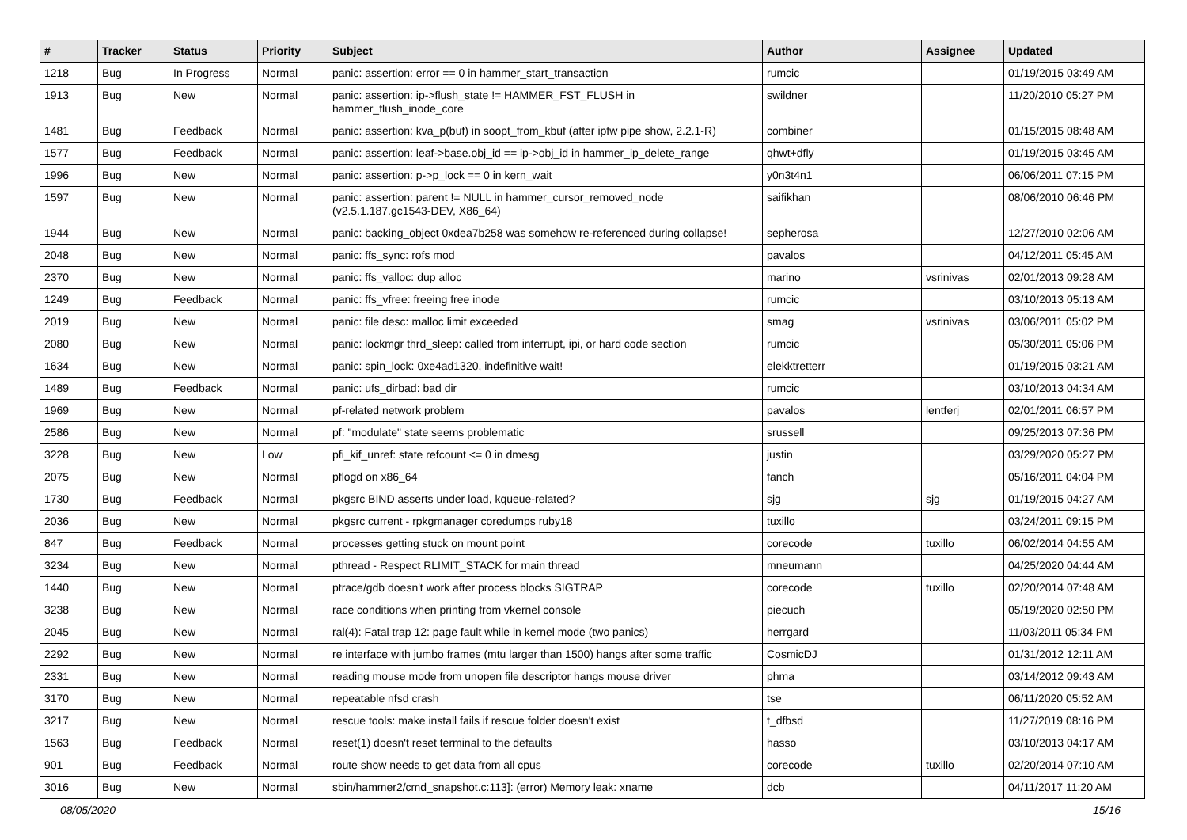| # | Tracker | Status | Priority | Subject | Author | Assignee | Updated |
| --- | --- | --- | --- | --- | --- | --- | --- |
| 1218 | Bug | In Progress | Normal | panic: assertion: error == 0 in hammer_start_transaction | rumcic | | 01/19/2015 03:49 AM |
| 1913 | Bug | New | Normal | panic: assertion: ip->flush_state != HAMMER_FST_FLUSH in hammer_flush_inode_core | swildner | | 11/20/2010 05:27 PM |
| 1481 | Bug | Feedback | Normal | panic: assertion: kva_p(buf) in soopt_from_kbuf (after ipfw pipe show, 2.2.1-R) | combiner | | 01/15/2015 08:48 AM |
| 1577 | Bug | Feedback | Normal | panic: assertion: leaf->base.obj_id == ip->obj_id in hammer_ip_delete_range | qhwt+dfly | | 01/19/2015 03:45 AM |
| 1996 | Bug | New | Normal | panic: assertion: p->p_lock == 0 in kern_wait | y0n3t4n1 | | 06/06/2011 07:15 PM |
| 1597 | Bug | New | Normal | panic: assertion: parent != NULL in hammer_cursor_removed_node (v2.5.1.187.gc1543-DEV, X86_64) | saifikhan | | 08/06/2010 06:46 PM |
| 1944 | Bug | New | Normal | panic: backing_object 0xdea7b258 was somehow re-referenced during collapse! | sepherosa | | 12/27/2010 02:06 AM |
| 2048 | Bug | New | Normal | panic: ffs_sync: rofs mod | pavalos | | 04/12/2011 05:45 AM |
| 2370 | Bug | New | Normal | panic: ffs_valloc: dup alloc | marino | vsrinivas | 02/01/2013 09:28 AM |
| 1249 | Bug | Feedback | Normal | panic: ffs_vfree: freeing free inode | rumcic | | 03/10/2013 05:13 AM |
| 2019 | Bug | New | Normal | panic: file desc: malloc limit exceeded | smag | vsrinivas | 03/06/2011 05:02 PM |
| 2080 | Bug | New | Normal | panic: lockmgr thrd_sleep: called from interrupt, ipi, or hard code section | rumcic | | 05/30/2011 05:06 PM |
| 1634 | Bug | New | Normal | panic: spin_lock: 0xe4ad1320, indefinitive wait! | elekktretterr | | 01/19/2015 03:21 AM |
| 1489 | Bug | Feedback | Normal | panic: ufs_dirbad: bad dir | rumcic | | 03/10/2013 04:34 AM |
| 1969 | Bug | New | Normal | pf-related network problem | pavalos | lentferj | 02/01/2011 06:57 PM |
| 2586 | Bug | New | Normal | pf: "modulate" state seems problematic | srussell | | 09/25/2013 07:36 PM |
| 3228 | Bug | New | Low | pfi_kif_unref: state refcount <= 0 in dmesg | justin | | 03/29/2020 05:27 PM |
| 2075 | Bug | New | Normal | pflogd on x86_64 | fanch | | 05/16/2011 04:04 PM |
| 1730 | Bug | Feedback | Normal | pkgsrc BIND asserts under load, kqueue-related? | sjg | sjg | 01/19/2015 04:27 AM |
| 2036 | Bug | New | Normal | pkgsrc current - rpkgmanager coredumps ruby18 | tuxillo | | 03/24/2011 09:15 PM |
| 847 | Bug | Feedback | Normal | processes getting stuck on mount point | corecode | tuxillo | 06/02/2014 04:55 AM |
| 3234 | Bug | New | Normal | pthread - Respect RLIMIT_STACK for main thread | mneumann | | 04/25/2020 04:44 AM |
| 1440 | Bug | New | Normal | ptrace/gdb doesn't work after process blocks SIGTRAP | corecode | tuxillo | 02/20/2014 07:48 AM |
| 3238 | Bug | New | Normal | race conditions when printing from vkernel console | piecuch | | 05/19/2020 02:50 PM |
| 2045 | Bug | New | Normal | ral(4): Fatal trap 12: page fault while in kernel mode (two panics) | herrgard | | 11/03/2011 05:34 PM |
| 2292 | Bug | New | Normal | re interface with jumbo frames (mtu larger than 1500) hangs after some traffic | CosmicDJ | | 01/31/2012 12:11 AM |
| 2331 | Bug | New | Normal | reading mouse mode from unopen file descriptor hangs mouse driver | phma | | 03/14/2012 09:43 AM |
| 3170 | Bug | New | Normal | repeatable nfsd crash | tse | | 06/11/2020 05:52 AM |
| 3217 | Bug | New | Normal | rescue tools: make install fails if rescue folder doesn't exist | t_dfbsd | | 11/27/2019 08:16 PM |
| 1563 | Bug | Feedback | Normal | reset(1) doesn't reset terminal to the defaults | hasso | | 03/10/2013 04:17 AM |
| 901 | Bug | Feedback | Normal | route show needs to get data from all cpus | corecode | tuxillo | 02/20/2014 07:10 AM |
| 3016 | Bug | New | Normal | sbin/hammer2/cmd_snapshot.c:113]: (error) Memory leak: xname | dcb | | 04/11/2017 11:20 AM |
08/05/2020 15/16